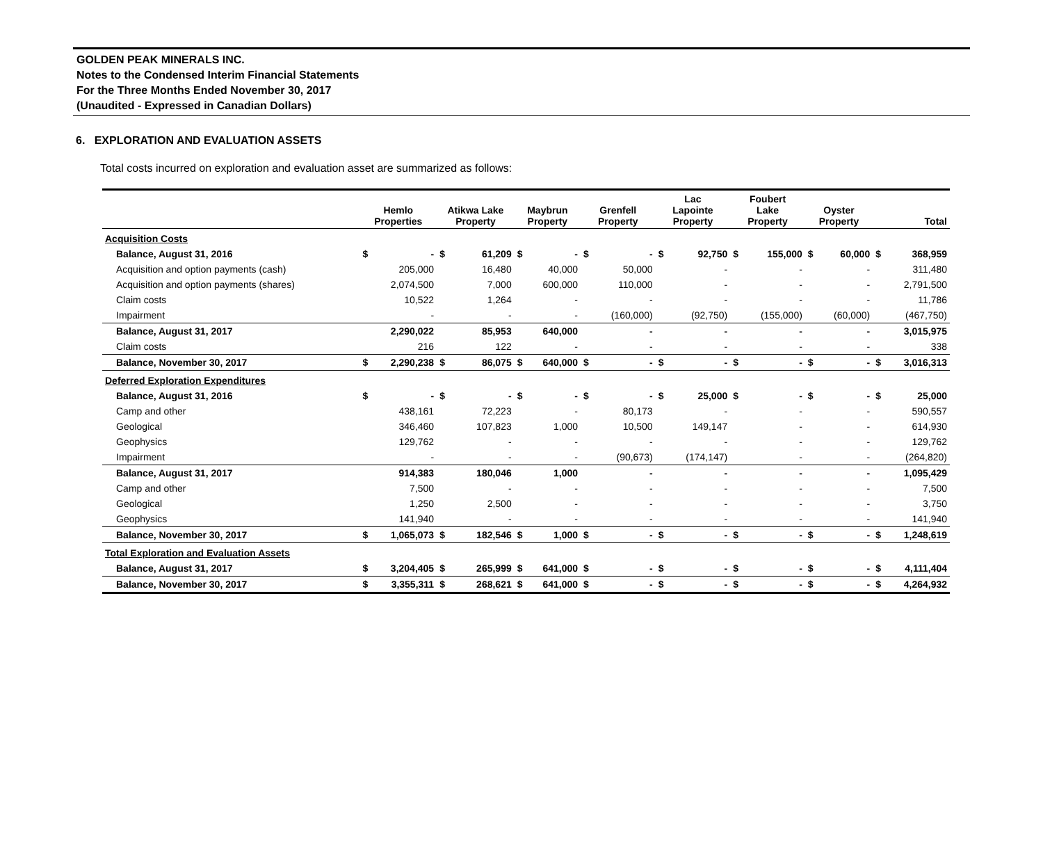GOLDEN PEAK MINERALS INC.
Notes to the Condensed Interim Financial Statements
For the Three Months Ended November 30, 2017
(Unaudited - Expressed in Canadian Dollars)
6. EXPLORATION AND EVALUATION ASSETS
Total costs incurred on exploration and evaluation asset are summarized as follows:
| | Hemlo Properties | | Atikwa Lake Property | | Maybrun Property | | Grenfell Property | | Lac Lapointe Property | | Foubert Lake Property | | Oyster Property | | Total | |
| --- | --- | --- | --- | --- | --- | --- | --- | --- | --- | --- | --- | --- | --- | --- | --- | --- |
| Acquisition Costs | | | | | | | | | | | | | | | | |
| Balance, August 31, 2016 | $ | - | $ | 61,209 | $ | - | $ | - | $ | 92,750 | $ | 155,000 | $ | 60,000 | $ | 368,959 |
| Acquisition and option payments (cash) | | 205,000 | | 16,480 | | 40,000 | | 50,000 | | - | | - | | - | | 311,480 |
| Acquisition and option payments (shares) | | 2,074,500 | | 7,000 | | 600,000 | | 110,000 | | - | | - | | - | | 2,791,500 |
| Claim costs | | 10,522 | | 1,264 | | - | | - | | - | | - | | - | | 11,786 |
| Impairment | | - | | - | | - | | (160,000) | | (92,750) | | (155,000) | | (60,000) | | (467,750) |
| Balance, August 31, 2017 | | 2,290,022 | | 85,953 | | 640,000 | | - | | - | | - | | - | | 3,015,975 |
| Claim costs | | 216 | | 122 | | - | | - | | - | | - | | - | | 338 |
| Balance, November 30, 2017 | $ | 2,290,238 | $ | 86,075 | $ | 640,000 | $ | - | $ | - | $ | - | $ | - | $ | 3,016,313 |
| Deferred Exploration Expenditures | | | | | | | | | | | | | | | | |
| Balance, August 31, 2016 | $ | - | $ | - | $ | - | $ | - | $ | 25,000 | $ | - | $ | - | $ | 25,000 |
| Camp and other | | 438,161 | | 72,223 | | - | | 80,173 | | - | | - | | - | | 590,557 |
| Geological | | 346,460 | | 107,823 | | 1,000 | | 10,500 | | 149,147 | | - | | - | | 614,930 |
| Geophysics | | 129,762 | | - | | - | | - | | - | | - | | - | | 129,762 |
| Impairment | | - | | - | | - | | (90,673) | | (174,147) | | - | | - | | (264,820) |
| Balance, August 31, 2017 | | 914,383 | | 180,046 | | 1,000 | | - | | - | | - | | - | | 1,095,429 |
| Camp and other | | 7,500 | | - | | - | | - | | - | | - | | - | | 7,500 |
| Geological | | 1,250 | | 2,500 | | - | | - | | - | | - | | - | | 3,750 |
| Geophysics | | 141,940 | | - | | - | | - | | - | | - | | - | | 141,940 |
| Balance, November 30, 2017 | $ | 1,065,073 | $ | 182,546 | $ | 1,000 | $ | - | $ | - | $ | - | $ | - | $ | 1,248,619 |
| Total Exploration and Evaluation Assets | | | | | | | | | | | | | | | | |
| Balance, August 31, 2017 | $ | 3,204,405 | $ | 265,999 | $ | 641,000 | $ | - | $ | - | $ | - | $ | - | $ | 4,111,404 |
| Balance, November 30, 2017 | $ | 3,355,311 | $ | 268,621 | $ | 641,000 | $ | - | $ | - | $ | - | $ | - | $ | 4,264,932 |